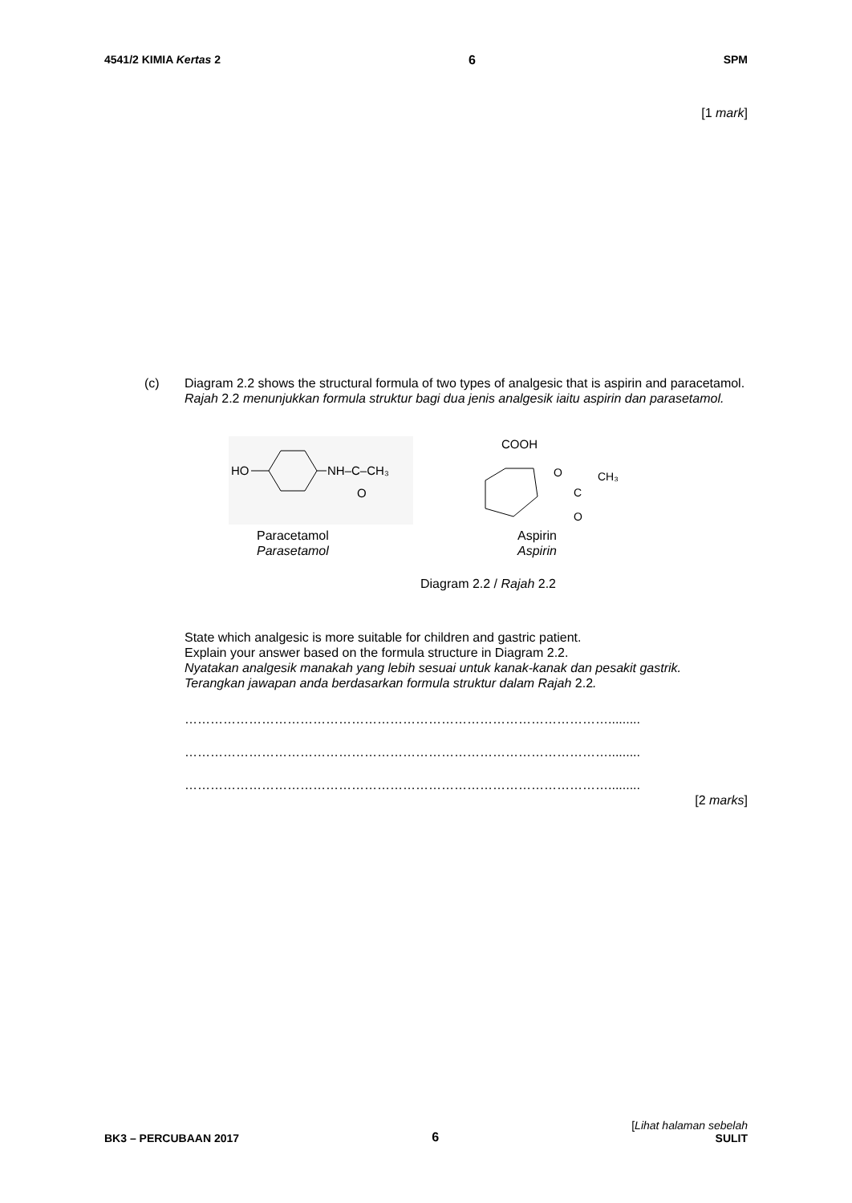4541/2 KIMIA Kertas 2 6 SPM
[1 mark]
(c)
Diagram 2.2 shows the structural formula of two types of analgesic that is aspirin and paracetamol.
Rajah 2.2 menunjukkan formula struktur bagi dua jenis analgesik iaitu aspirin dan parasetamol.
HO
NH–C–CH₃
O
Paracetamol
Parasetamol
COOH
O
C
CH₃
O
Aspirin
Aspirin
Diagram 2.2 / Rajah 2.2
State which analgesic is more suitable for children and gastric patient.
Explain your answer based on the formula structure in Diagram 2.2.
Nyatakan analgesik manakah yang lebih sesuai untuk kanak-kanak dan pesakit gastrik.
Terangkan jawapan anda berdasarkan formula struktur dalam Rajah 2.2.
……………………………………………………………………………………….........
……………………………………………………………………………………….........
……………………………………………………………………………………….........
[2 marks]
BK3 – PERCUBAAN 2017 6 [Lihat halaman sebelah
SULIT